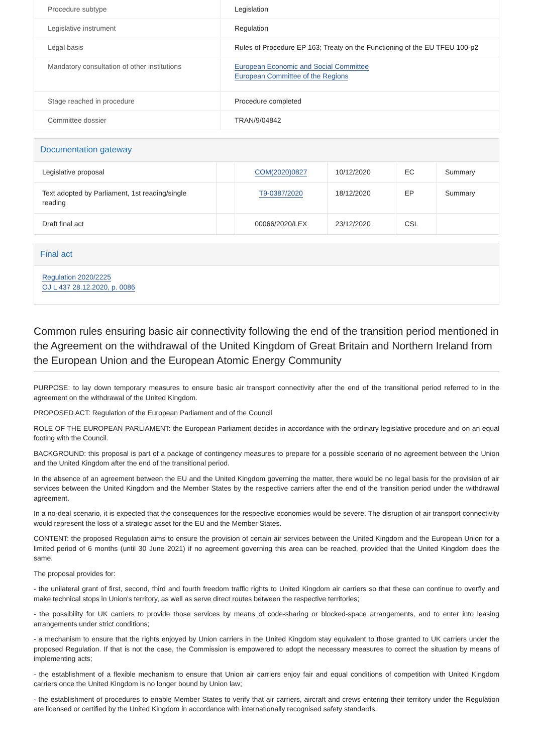| Procedure subtype | Legislation |
| Legislative instrument | Regulation |
| Legal basis | Rules of Procedure EP 163; Treaty on the Functioning of the EU TFEU 100-p2 |
| Mandatory consultation of other institutions | European Economic and Social Committee European Committee of the Regions |
| Stage reached in procedure | Procedure completed |
| Committee dossier | TRAN/9/04842 |
Documentation gateway
| Legislative proposal | | COM(2020)0827 | 10/12/2020 | EC | Summary |
| Text adopted by Parliament, 1st reading/single reading | | T9-0387/2020 | 18/12/2020 | EP | Summary |
| Draft final act | | 00066/2020/LEX | 23/12/2020 | CSL | |
Final act
Regulation 2020/2225
OJ L 437 28.12.2020, p. 0086
Common rules ensuring basic air connectivity following the end of the transition period mentioned in the Agreement on the withdrawal of the United Kingdom of Great Britain and Northern Ireland from the European Union and the European Atomic Energy Community
PURPOSE: to lay down temporary measures to ensure basic air transport connectivity after the end of the transitional period referred to in the agreement on the withdrawal of the United Kingdom.
PROPOSED ACT: Regulation of the European Parliament and of the Council
ROLE OF THE EUROPEAN PARLIAMENT: the European Parliament decides in accordance with the ordinary legislative procedure and on an equal footing with the Council.
BACKGROUND: this proposal is part of a package of contingency measures to prepare for a possible scenario of no agreement between the Union and the United Kingdom after the end of the transitional period.
In the absence of an agreement between the EU and the United Kingdom governing the matter, there would be no legal basis for the provision of air services between the United Kingdom and the Member States by the respective carriers after the end of the transition period under the withdrawal agreement.
In a no-deal scenario, it is expected that the consequences for the respective economies would be severe. The disruption of air transport connectivity would represent the loss of a strategic asset for the EU and the Member States.
CONTENT: the proposed Regulation aims to ensure the provision of certain air services between the United Kingdom and the European Union for a limited period of 6 months (until 30 June 2021) if no agreement governing this area can be reached, provided that the United Kingdom does the same.
The proposal provides for:
- the unilateral grant of first, second, third and fourth freedom traffic rights to United Kingdom air carriers so that these can continue to overfly and make technical stops in Union's territory, as well as serve direct routes between the respective territories;
- the possibility for UK carriers to provide those services by means of code-sharing or blocked-space arrangements, and to enter into leasing arrangements under strict conditions;
- a mechanism to ensure that the rights enjoyed by Union carriers in the United Kingdom stay equivalent to those granted to UK carriers under the proposed Regulation. If that is not the case, the Commission is empowered to adopt the necessary measures to correct the situation by means of implementing acts;
- the establishment of a flexible mechanism to ensure that Union air carriers enjoy fair and equal conditions of competition with United Kingdom carriers once the United Kingdom is no longer bound by Union law;
- the establishment of procedures to enable Member States to verify that air carriers, aircraft and crews entering their territory under the Regulation are licensed or certified by the United Kingdom in accordance with internationally recognised safety standards.